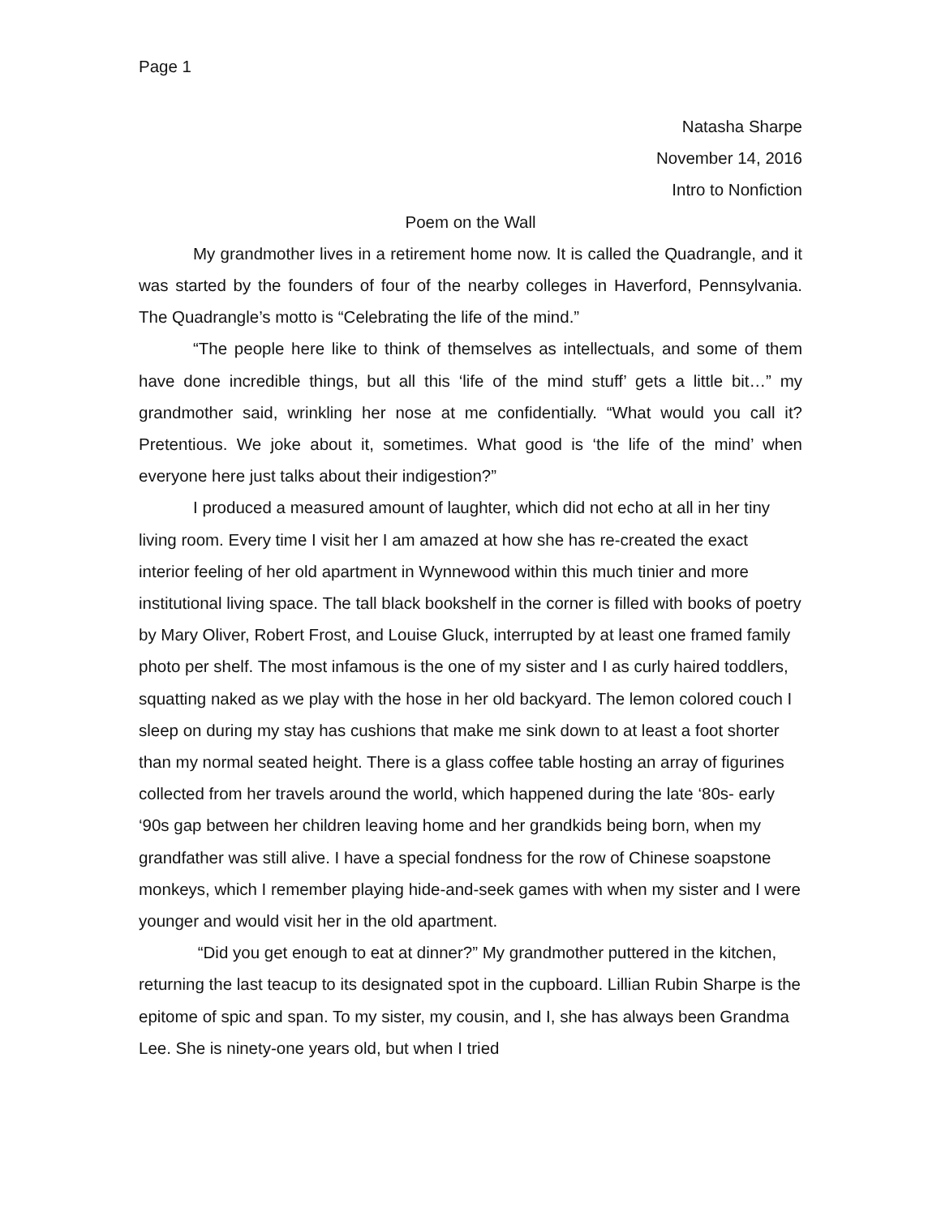Page 1
Natasha Sharpe
November 14, 2016
Intro to Nonfiction
Poem on the Wall
My grandmother lives in a retirement home now. It is called the Quadrangle, and it was started by the founders of four of the nearby colleges in Haverford, Pennsylvania. The Quadrangle’s motto is “Celebrating the life of the mind.”
“The people here like to think of themselves as intellectuals, and some of them have done incredible things, but all this ‘life of the mind stuff’ gets a little bit…” my grandmother said, wrinkling her nose at me confidentially. “What would you call it? Pretentious. We joke about it, sometimes. What good is ‘the life of the mind’ when everyone here just talks about their indigestion?”
I produced a measured amount of laughter, which did not echo at all in her tiny living room. Every time I visit her I am amazed at how she has re-created the exact interior feeling of her old apartment in Wynnewood within this much tinier and more institutional living space. The tall black bookshelf in the corner is filled with books of poetry by Mary Oliver, Robert Frost, and Louise Gluck, interrupted by at least one framed family photo per shelf. The most infamous is the one of my sister and I as curly haired toddlers, squatting naked as we play with the hose in her old backyard. The lemon colored couch I sleep on during my stay has cushions that make me sink down to at least a foot shorter than my normal seated height. There is a glass coffee table hosting an array of figurines collected from her travels around the world, which happened during the late ‘80s- early ‘90s gap between her children leaving home and her grandkids being born, when my grandfather was still alive. I have a special fondness for the row of Chinese soapstone monkeys, which I remember playing hide-and-seek games with when my sister and I were younger and would visit her in the old apartment.
“Did you get enough to eat at dinner?” My grandmother puttered in the kitchen, returning the last teacup to its designated spot in the cupboard. Lillian Rubin Sharpe is the epitome of spic and span. To my sister, my cousin, and I, she has always been Grandma Lee. She is ninety-one years old, but when I tried